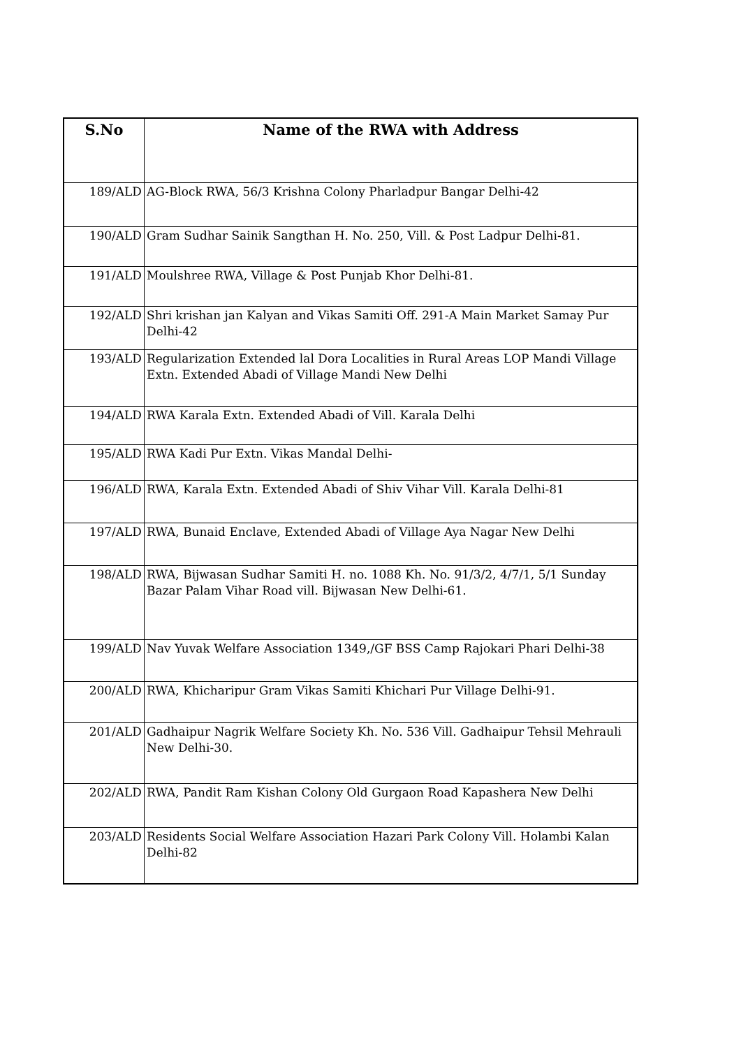| S.No | Name of the RWA with Address |
| --- | --- |
| 189/ALD | AG-Block RWA, 56/3 Krishna Colony Pharladpur Bangar Delhi-42 |
| 190/ALD | Gram Sudhar Sainik Sangthan H. No. 250, Vill. & Post Ladpur Delhi-81. |
| 191/ALD | Moulshree RWA, Village & Post Punjab Khor Delhi-81. |
| 192/ALD | Shri krishan jan Kalyan and Vikas Samiti Off. 291-A Main Market Samay Pur Delhi-42 |
| 193/ALD | Regularization Extended lal Dora Localities in Rural Areas LOP Mandi Village Extn. Extended Abadi of Village Mandi New Delhi |
| 194/ALD | RWA Karala Extn. Extended Abadi of Vill. Karala Delhi |
| 195/ALD | RWA Kadi Pur Extn. Vikas Mandal Delhi- |
| 196/ALD | RWA, Karala Extn. Extended Abadi of Shiv Vihar Vill. Karala Delhi-81 |
| 197/ALD | RWA, Bunaid Enclave, Extended Abadi of Village Aya Nagar New Delhi |
| 198/ALD | RWA, Bijwasan Sudhar Samiti H. no. 1088 Kh. No. 91/3/2, 4/7/1, 5/1 Sunday Bazar Palam Vihar Road vill. Bijwasan New Delhi-61. |
| 199/ALD | Nav Yuvak Welfare Association 1349,/GF BSS Camp Rajokari Phari Delhi-38 |
| 200/ALD | RWA, Khicharipur Gram Vikas Samiti Khichari Pur Village Delhi-91. |
| 201/ALD | Gadhaipur Nagrik Welfare Society Kh. No. 536 Vill. Gadhaipur Tehsil Mehrauli New Delhi-30. |
| 202/ALD | RWA, Pandit Ram Kishan Colony Old Gurgaon Road Kapashera New Delhi |
| 203/ALD | Residents Social Welfare Association Hazari Park Colony Vill. Holambi Kalan Delhi-82 |